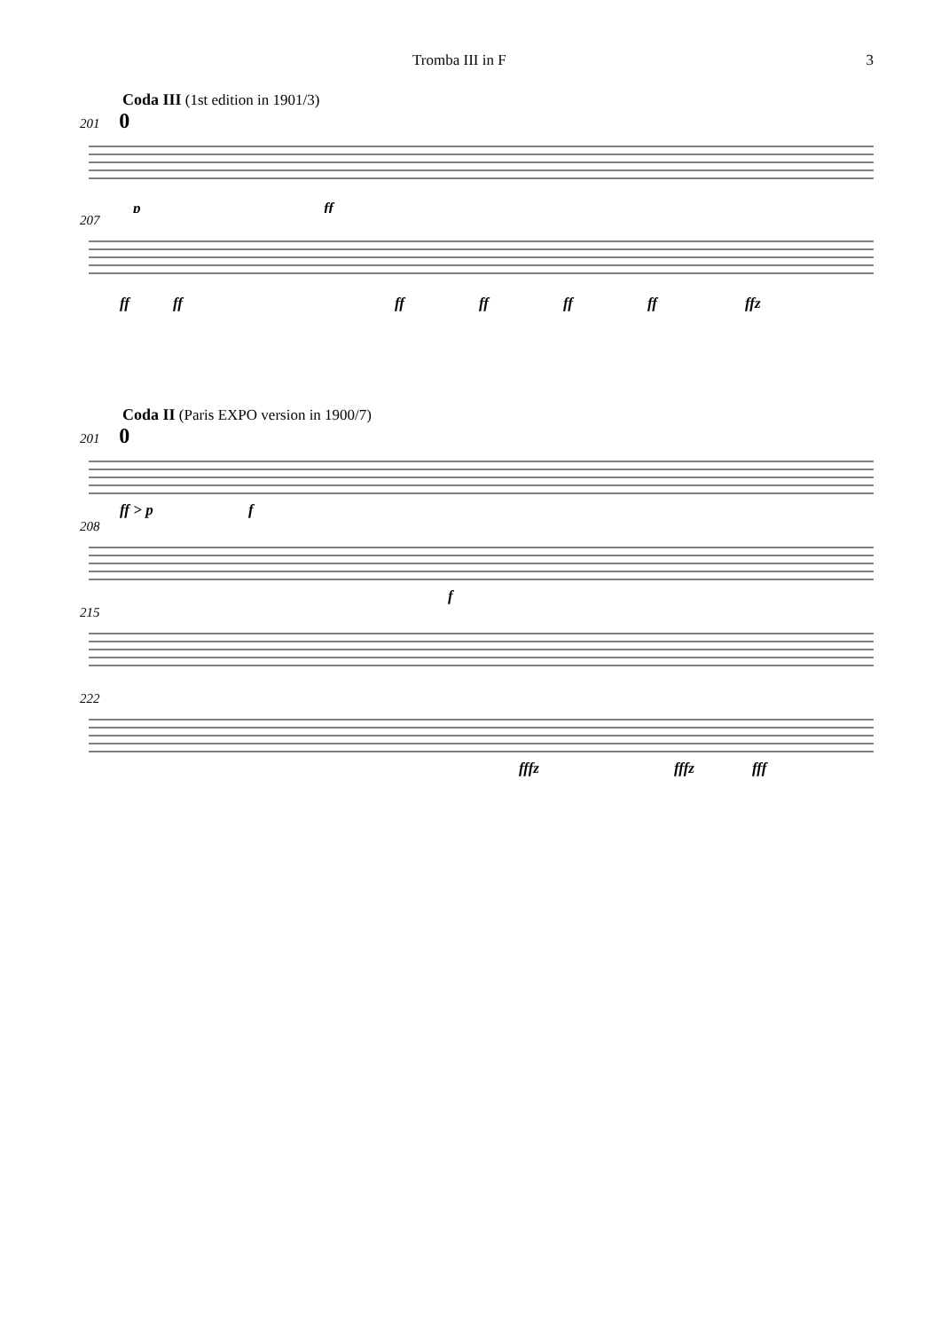Tromba III in F 3
Coda III (1st edition in 1901/3)
201 0
p
ff
207
ff
ff
ff
ff
ff
ff
ffz
Coda II (Paris EXPO version in 1900/7)
201 0
ff > p
f
208
f
215
222
fffz
fffz
fff